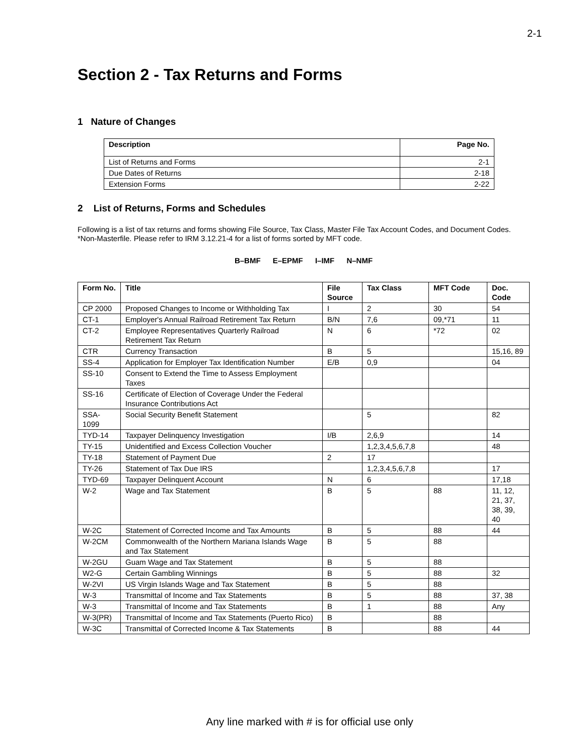2-1
Section 2 - Tax Returns and Forms
1 Nature of Changes
| Description | Page No. |
| --- | --- |
| List of Returns and Forms | 2-1 |
| Due Dates of Returns | 2-18 |
| Extension Forms | 2-22 |
2 List of Returns, Forms and Schedules
Following is a list of tax returns and forms showing File Source, Tax Class, Master File Tax Account Codes, and Document Codes. *Non-Masterfile. Please refer to IRM 3.12.21-4 for a list of forms sorted by MFT code.
B–BMF E–EPMF I–IMF N–NMF
| Form No. | Title | File Source | Tax Class | MFT Code | Doc. Code |
| --- | --- | --- | --- | --- | --- |
| CP 2000 | Proposed Changes to Income or Withholding Tax | I | 2 | 30 | 54 |
| CT-1 | Employer's Annual Railroad Retirement Tax Return | B/N | 7,6 | 09,*71 | 11 |
| CT-2 | Employee Representatives Quarterly Railroad Retirement Tax Return | N | 6 | *72 | 02 |
| CTR | Currency Transaction | B | 5 | | 15,16, 89 |
| SS-4 | Application for Employer Tax Identification Number | E/B | 0,9 | | 04 |
| SS-10 | Consent to Extend the Time to Assess Employment Taxes | | | | |
| SS-16 | Certificate of Election of Coverage Under the Federal Insurance Contributions Act | | | | |
| SSA-1099 | Social Security Benefit Statement | | 5 | | 82 |
| TYD-14 | Taxpayer Delinquency Investigation | I/B | 2,6,9 | | 14 |
| TY-15 | Unidentified and Excess Collection Voucher | | 1,2,3,4,5,6,7,8 | | 48 |
| TY-18 | Statement of Payment Due | 2 | 17 | | |
| TY-26 | Statement of Tax Due IRS | | 1,2,3,4,5,6,7,8 | | 17 |
| TYD-69 | Taxpayer Delinquent Account | N | 6 | | 17,18 |
| W-2 | Wage and Tax Statement | B | 5 | 88 | 11, 12, 21, 37, 38, 39, 40 |
| W-2C | Statement of Corrected Income and Tax Amounts | B | 5 | 88 | 44 |
| W-2CM | Commonwealth of the Northern Mariana Islands Wage and Tax Statement | B | 5 | 88 | |
| W-2GU | Guam Wage and Tax Statement | B | 5 | 88 | |
| W2-G | Certain Gambling Winnings | B | 5 | 88 | 32 |
| W-2VI | US Virgin Islands Wage and Tax Statement | B | 5 | 88 | |
| W-3 | Transmittal of Income and Tax Statements | B | 5 | 88 | 37, 38 |
| W-3 | Transmittal of Income and Tax Statements | B | 1 | 88 | Any |
| W-3(PR) | Transmittal of Income and Tax Statements (Puerto Rico) | B | | 88 | |
| W-3C | Transmittal of Corrected Income & Tax Statements | B | | 88 | 44 |
Any line marked with # is for official use only